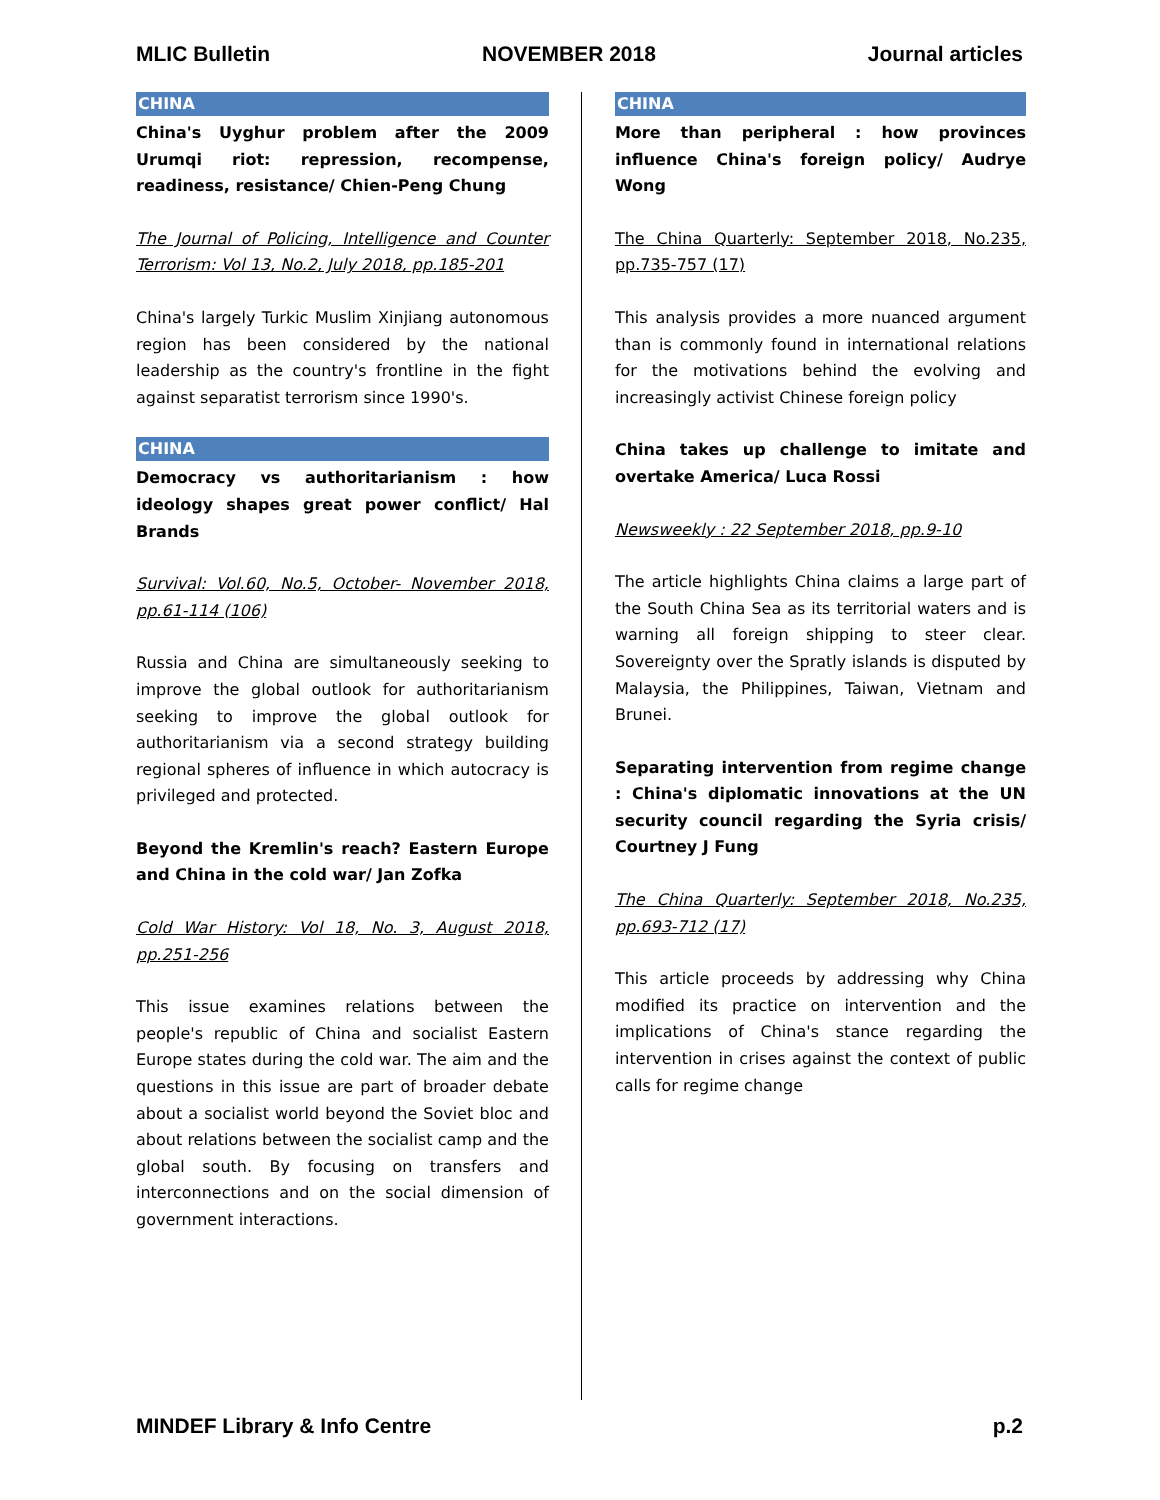MLIC Bulletin NOVEMBER 2018 Journal articles
CHINA
China's Uyghur problem after the 2009 Urumqi riot: repression, recompense, readiness, resistance/ Chien-Peng Chung
The Journal of Policing, Intelligence and Counter Terrorism: Vol 13, No.2, July 2018, pp.185-201
China's largely Turkic Muslim Xinjiang autonomous region has been considered by the national leadership as the country's frontline in the fight against separatist terrorism since 1990's.
CHINA
Democracy vs authoritarianism : how ideology shapes great power conflict/ Hal Brands
Survival: Vol.60, No.5, October- November 2018, pp.61-114 (106)
Russia and China are simultaneously seeking to improve the global outlook for authoritarianism seeking to improve the global outlook for authoritarianism via a second strategy building regional spheres of influence in which autocracy is privileged and protected.
Beyond the Kremlin's reach? Eastern Europe and China in the cold war/ Jan Zofka
Cold War History: Vol 18, No. 3, August 2018, pp.251-256
This issue examines relations between the people's republic of China and socialist Eastern Europe states during the cold war. The aim and the questions in this issue are part of broader debate about a socialist world beyond the Soviet bloc and about relations between the socialist camp and the global south. By focusing on transfers and interconnections and on the social dimension of government interactions.
CHINA
More than peripheral : how provinces influence China's foreign policy/ Audrye Wong
The China Quarterly: September 2018, No.235, pp.735-757 (17)
This analysis provides a more nuanced argument than is commonly found in international relations for the motivations behind the evolving and increasingly activist Chinese foreign policy
China takes up challenge to imitate and overtake America/ Luca Rossi
Newsweekly : 22 September 2018, pp.9-10
The article highlights China claims a large part of the South China Sea as its territorial waters and is warning all foreign shipping to steer clear. Sovereignty over the Spratly islands is disputed by Malaysia, the Philippines, Taiwan, Vietnam and Brunei.
Separating intervention from regime change : China's diplomatic innovations at the UN security council regarding the Syria crisis/ Courtney J Fung
The China Quarterly: September 2018, No.235, pp.693-712 (17)
This article proceeds by addressing why China modified its practice on intervention and the implications of China's stance regarding the intervention in crises against the context of public calls for regime change
MINDEF Library & Info Centre p.2